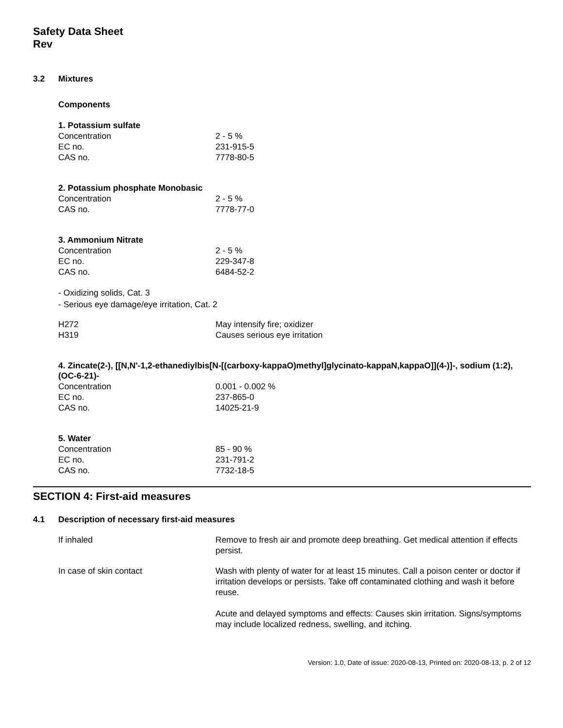Safety Data Sheet
Rev
3.2 Mixtures
Components
1. Potassium sulfate
| Concentration | 2 - 5 % |
| EC no. | 231-915-5 |
| CAS no. | 7778-80-5 |
2. Potassium phosphate Monobasic
| Concentration | 2 - 5 % |
| CAS no. | 7778-77-0 |
3. Ammonium Nitrate
| Concentration | 2 - 5 % |
| EC no. | 229-347-8 |
| CAS no. | 6484-52-2 |
- Oxidizing solids, Cat. 3
- Serious eye damage/eye irritation, Cat. 2
| H272 | May intensify fire; oxidizer |
| H319 | Causes serious eye irritation |
4. Zincate(2-), [[N,N'-1,2-ethanediylbis[N-[(carboxy-kappaO)methyl]glycinato-kappaN,kappaO]](4-)]-, sodium (1:2), (OC-6-21)-
| Concentration | 0.001 - 0.002 % |
| EC no. | 237-865-0 |
| CAS no. | 14025-21-9 |
5. Water
| Concentration | 85 - 90 % |
| EC no. | 231-791-2 |
| CAS no. | 7732-18-5 |
SECTION 4: First-aid measures
4.1 Description of necessary first-aid measures
| If inhaled | Remove to fresh air and promote deep breathing. Get medical attention if effects persist. |
| In case of skin contact | Wash with plenty of water for at least 15 minutes. Call a poison center or doctor if irritation develops or persists. Take off contaminated clothing and wash it before reuse. Acute and delayed symptoms and effects: Causes skin irritation. Signs/symptoms may include localized redness, swelling, and itching. |
Version: 1.0, Date of issue: 2020-08-13, Printed on: 2020-08-13, p. 2 of 12